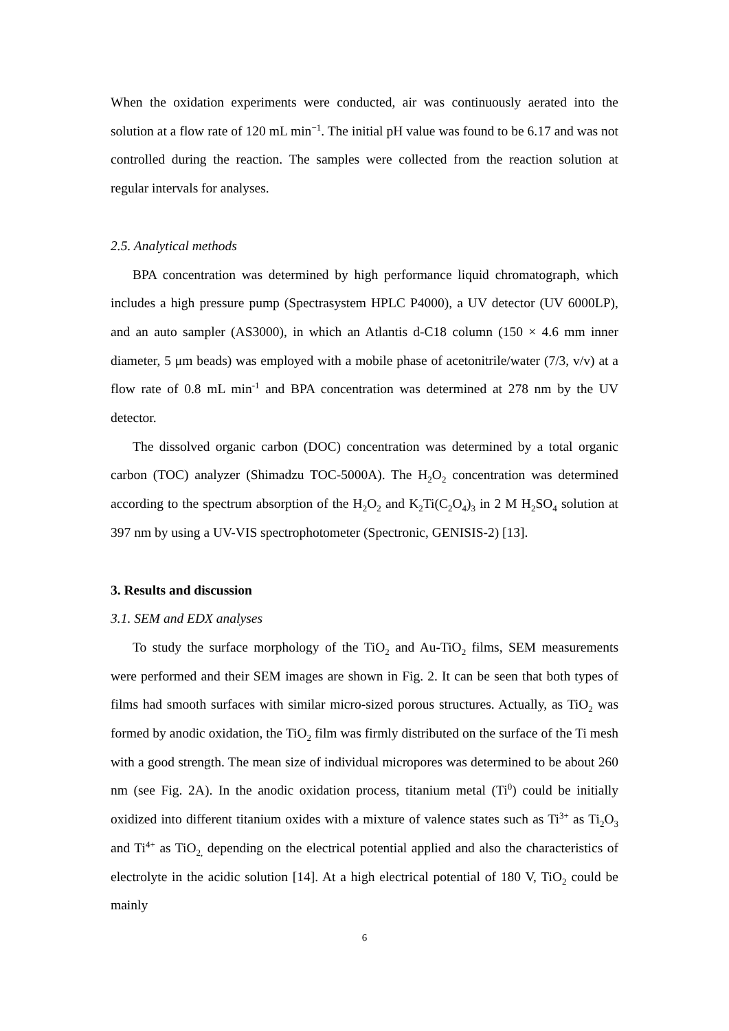When the oxidation experiments were conducted, air was continuously aerated into the solution at a flow rate of 120 mL min<sup>−1</sup>. The initial pH value was found to be 6.17 and was not controlled during the reaction. The samples were collected from the reaction solution at regular intervals for analyses.
2.5. Analytical methods
BPA concentration was determined by high performance liquid chromatograph, which includes a high pressure pump (Spectrasystem HPLC P4000), a UV detector (UV 6000LP), and an auto sampler (AS3000), in which an Atlantis d-C18 column (150 × 4.6 mm inner diameter, 5 μm beads) was employed with a mobile phase of acetonitrile/water (7/3, v/v) at a flow rate of 0.8 mL min<sup>-1</sup> and BPA concentration was determined at 278 nm by the UV detector.
The dissolved organic carbon (DOC) concentration was determined by a total organic carbon (TOC) analyzer (Shimadzu TOC-5000A). The H<sub>2</sub>O<sub>2</sub> concentration was determined according to the spectrum absorption of the H<sub>2</sub>O<sub>2</sub> and K<sub>2</sub>Ti(C<sub>2</sub>O<sub>4</sub>)<sub>3</sub> in 2 M H<sub>2</sub>SO<sub>4</sub> solution at 397 nm by using a UV-VIS spectrophotometer (Spectronic, GENISIS-2) [13].
3. Results and discussion
3.1. SEM and EDX analyses
To study the surface morphology of the TiO<sub>2</sub> and Au-TiO<sub>2</sub> films, SEM measurements were performed and their SEM images are shown in Fig. 2. It can be seen that both types of films had smooth surfaces with similar micro-sized porous structures. Actually, as TiO<sub>2</sub> was formed by anodic oxidation, the TiO<sub>2</sub> film was firmly distributed on the surface of the Ti mesh with a good strength. The mean size of individual micropores was determined to be about 260 nm (see Fig. 2A). In the anodic oxidation process, titanium metal (Ti<sup>0</sup>) could be initially oxidized into different titanium oxides with a mixture of valence states such as Ti<sup>3+</sup> as Ti<sub>2</sub>O<sub>3</sub> and Ti<sup>4+</sup> as TiO<sub>2,</sub> depending on the electrical potential applied and also the characteristics of electrolyte in the acidic solution [14]. At a high electrical potential of 180 V, TiO<sub>2</sub> could be mainly
6